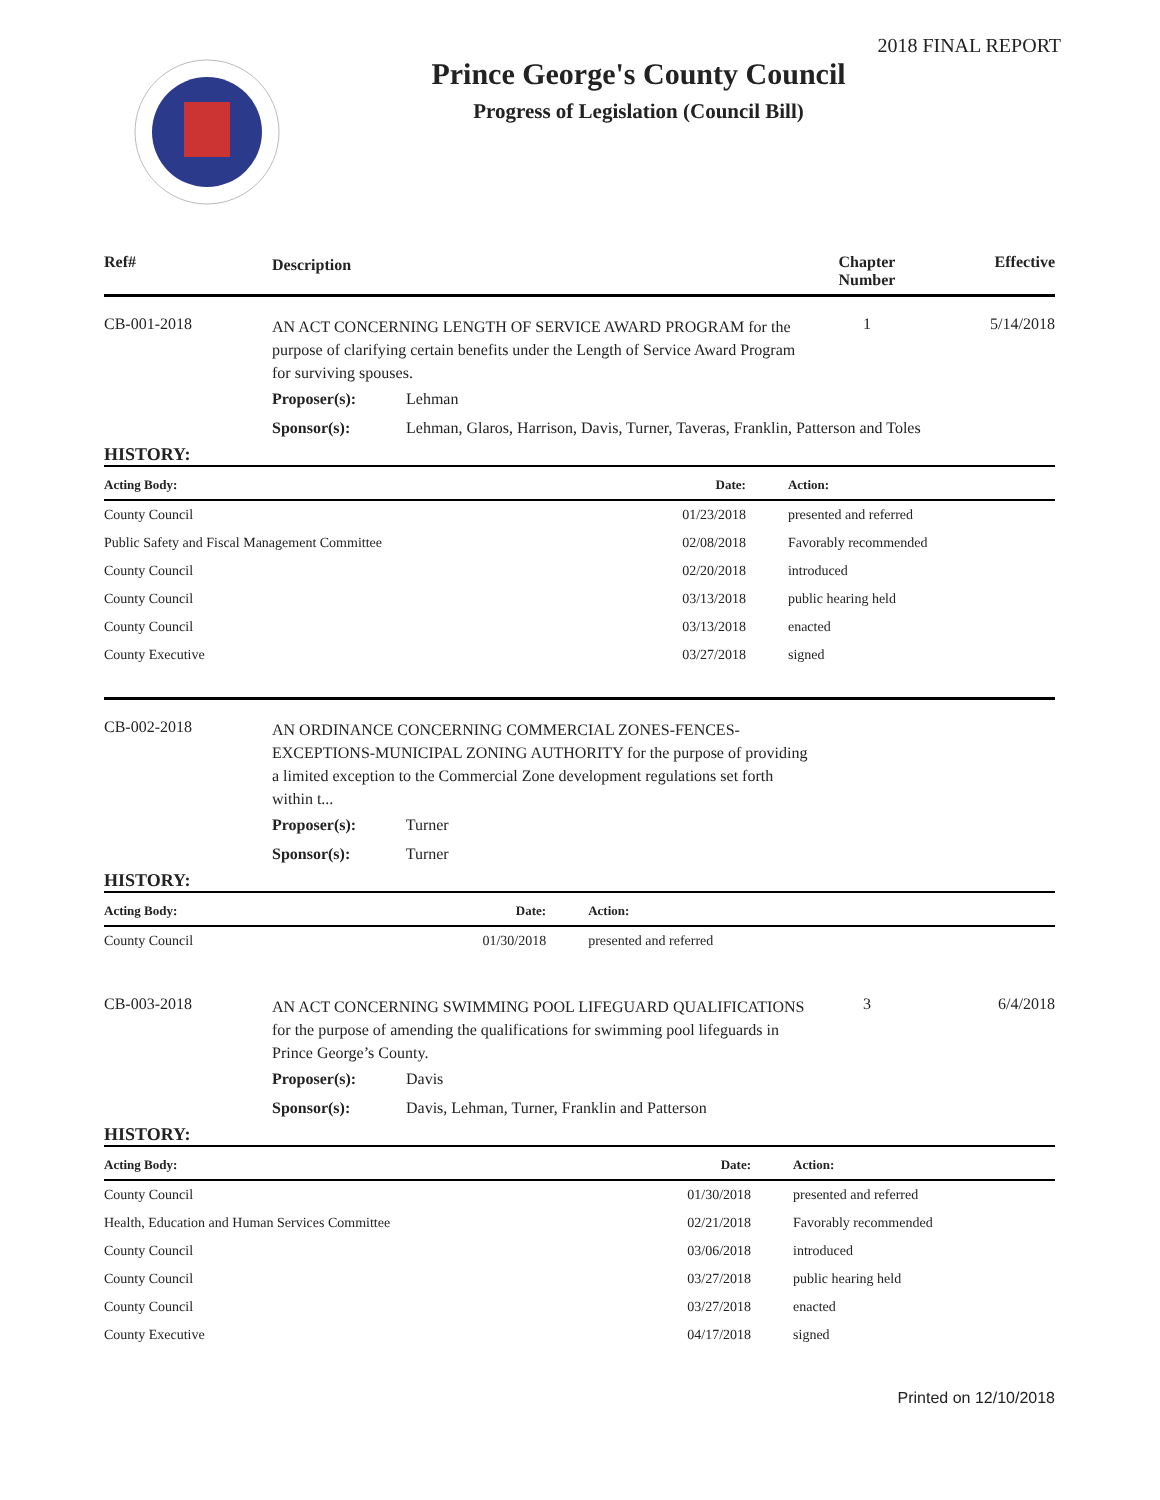2018 FINAL REPORT
Prince George's County Council
Progress of Legislation (Council Bill)
Ref# Description Chapter Number Effective
CB-001-2018
AN ACT CONCERNING LENGTH OF SERVICE AWARD PROGRAM for the purpose of clarifying certain benefits under the Length of Service Award Program for surviving spouses.
1 5/14/2018
Proposer(s): Lehman
Sponsor(s): Lehman, Glaros, Harrison, Davis, Turner, Taveras, Franklin, Patterson and Toles
HISTORY:
| Acting Body: | Date: | Action: |
| --- | --- | --- |
| County Council | 01/23/2018 | presented and referred |
| Public Safety and Fiscal Management Committee | 02/08/2018 | Favorably recommended |
| County Council | 02/20/2018 | introduced |
| County Council | 03/13/2018 | public hearing held |
| County Council | 03/13/2018 | enacted |
| County Executive | 03/27/2018 | signed |
CB-002-2018
AN ORDINANCE CONCERNING COMMERCIAL ZONES-FENCES-EXCEPTIONS-MUNICIPAL ZONING AUTHORITY for the purpose of providing a limited exception to the Commercial Zone development regulations set forth within t...
Proposer(s): Turner
Sponsor(s): Turner
HISTORY:
| Acting Body: | Date: | Action: |
| --- | --- | --- |
| County Council | 01/30/2018 | presented and referred |
CB-003-2018
AN ACT CONCERNING SWIMMING POOL LIFEGUARD QUALIFICATIONS for the purpose of amending the qualifications for swimming pool lifeguards in Prince George’s County.
3 6/4/2018
Proposer(s): Davis
Sponsor(s): Davis, Lehman, Turner, Franklin and Patterson
HISTORY:
| Acting Body: | Date: | Action: |
| --- | --- | --- |
| County Council | 01/30/2018 | presented and referred |
| Health, Education and Human Services Committee | 02/21/2018 | Favorably recommended |
| County Council | 03/06/2018 | introduced |
| County Council | 03/27/2018 | public hearing held |
| County Council | 03/27/2018 | enacted |
| County Executive | 04/17/2018 | signed |
Printed on 12/10/2018